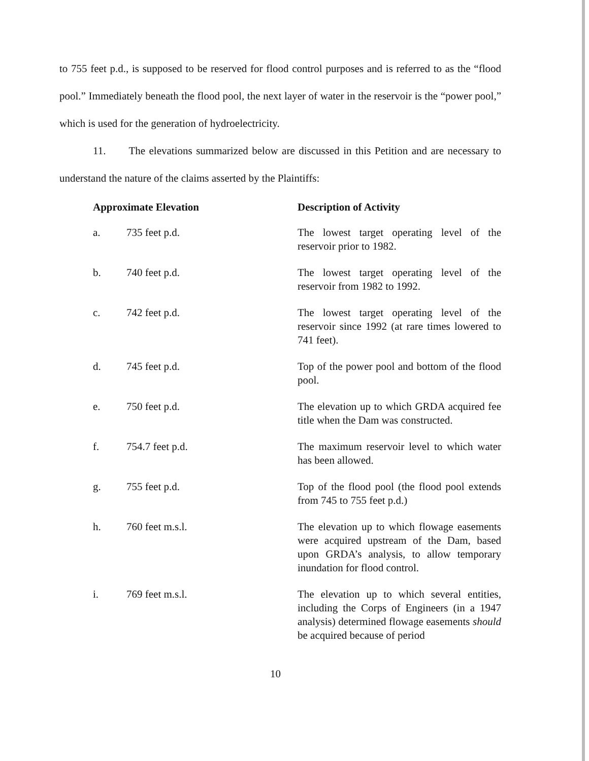to 755 feet p.d., is supposed to be reserved for flood control purposes and is referred to as the “flood pool.” Immediately beneath the flood pool, the next layer of water in the reservoir is the “power pool,” which is used for the generation of hydroelectricity.
11. The elevations summarized below are discussed in this Petition and are necessary to understand the nature of the claims asserted by the Plaintiffs:
| Approximate Elevation | | Description of Activity |
| --- | --- | --- |
| a. | 735 feet p.d. | The lowest target operating level of the reservoir prior to 1982. |
| b. | 740 feet p.d. | The lowest target operating level of the reservoir from 1982 to 1992. |
| c. | 742 feet p.d. | The lowest target operating level of the reservoir since 1992 (at rare times lowered to 741 feet). |
| d. | 745 feet p.d. | Top of the power pool and bottom of the flood pool. |
| e. | 750 feet p.d. | The elevation up to which GRDA acquired fee title when the Dam was constructed. |
| f. | 754.7 feet p.d. | The maximum reservoir level to which water has been allowed. |
| g. | 755 feet p.d. | Top of the flood pool (the flood pool extends from 745 to 755 feet p.d.) |
| h. | 760 feet m.s.l. | The elevation up to which flowage easements were acquired upstream of the Dam, based upon GRDA’s analysis, to allow temporary inundation for flood control. |
| i. | 769 feet m.s.l. | The elevation up to which several entities, including the Corps of Engineers (in a 1947 analysis) determined flowage easements should be acquired because of period |
10